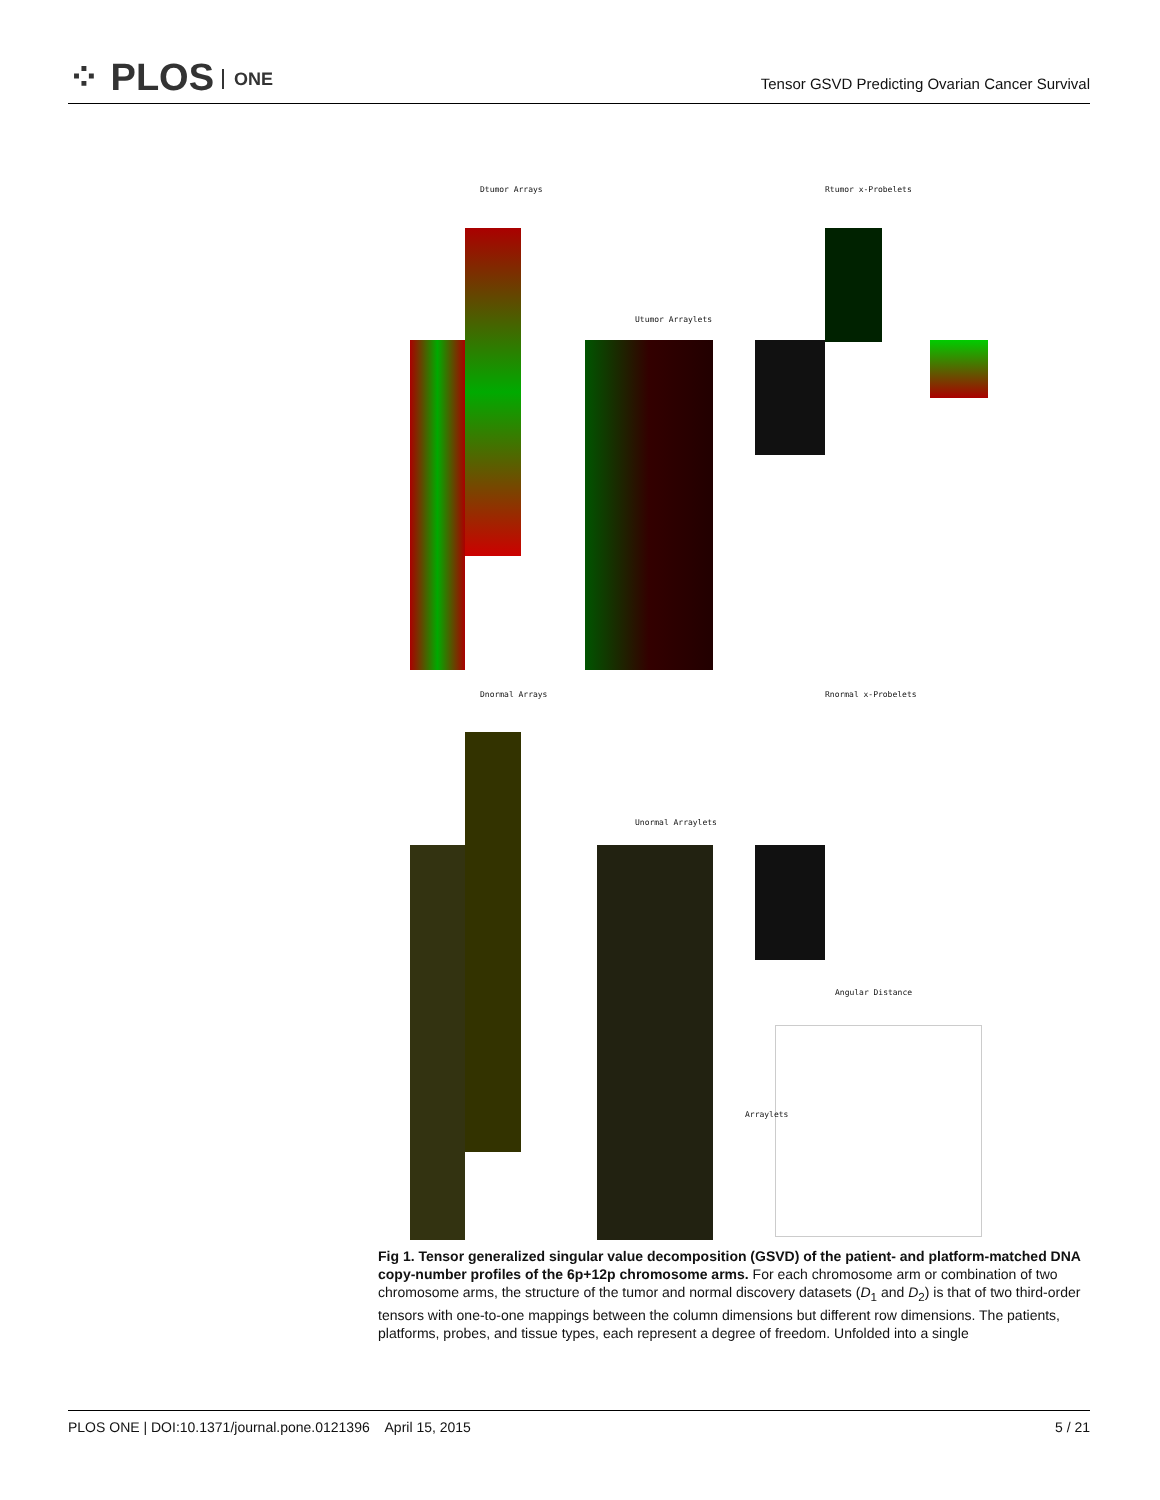⁘ PLOS ONE
Tensor GSVD Predicting Ovarian Cancer Survival
Dtumor Arrays
Utumor Arraylets
Rtumor x-Probelets
Dnormal Arrays
Unormal Arraylets
Rnormal x-Probelets
Angular Distance
Arraylets
Fig 1. Tensor generalized singular value decomposition (GSVD) of the patient- and platform-matched DNA copy-number profiles of the 6p+12p chromosome arms. For each chromosome arm or combination of two chromosome arms, the structure of the tumor and normal discovery datasets (D<sub>1</sub> and D<sub>2</sub>) is that of two third-order tensors with one-to-one mappings between the column dimensions but different row dimensions. The patients, platforms, probes, and tissue types, each represent a degree of freedom. Unfolded into a single
PLOS ONE | DOI:10.1371/journal.pone.0121396 April 15, 2015
5 / 21